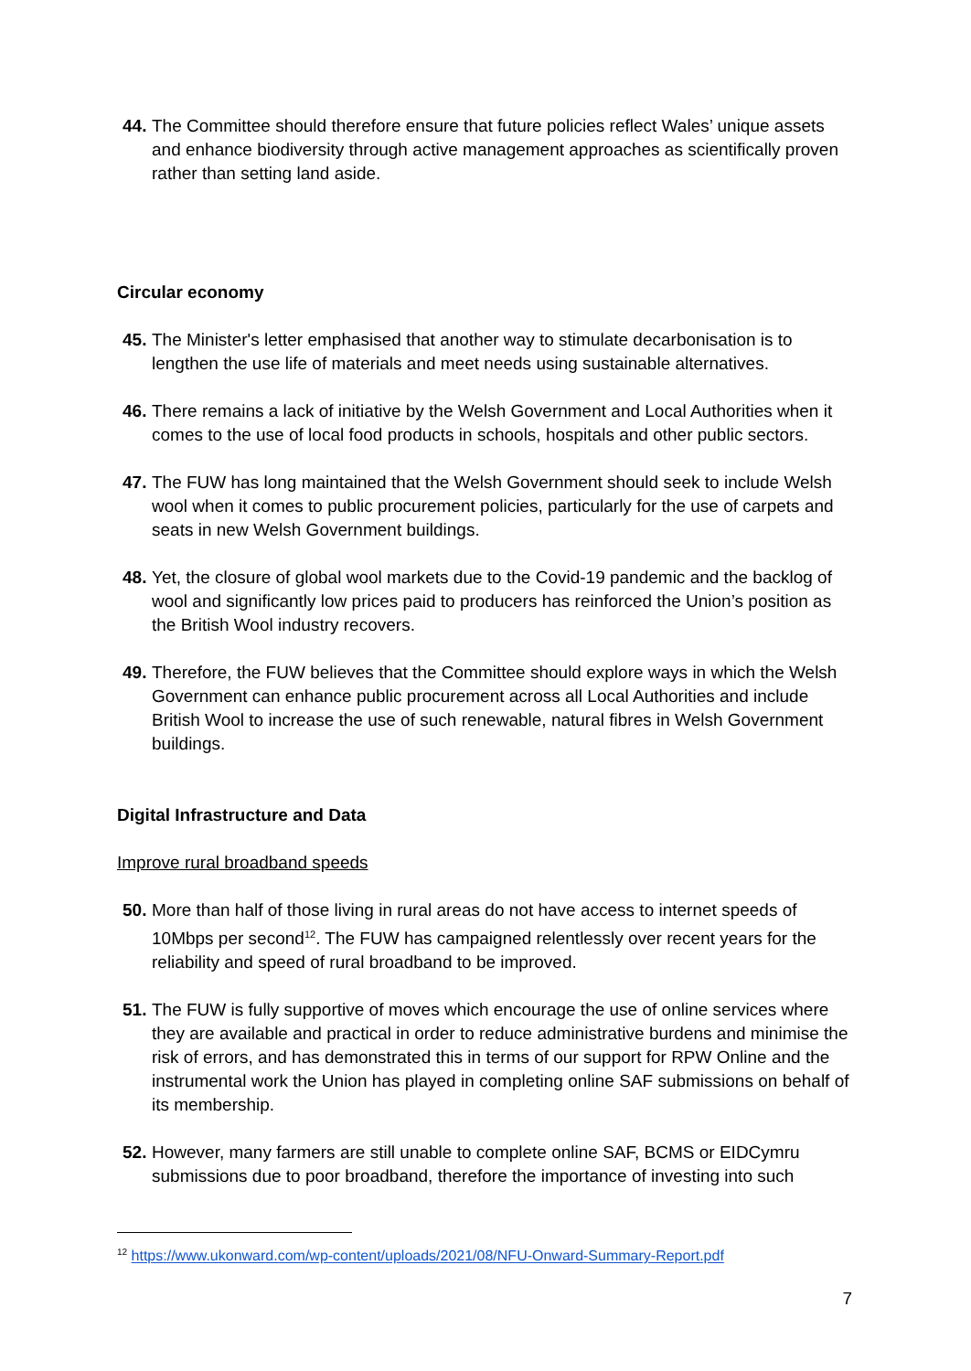44. The Committee should therefore ensure that future policies reflect Wales’ unique assets and enhance biodiversity through active management approaches as scientifically proven rather than setting land aside.
Circular economy
45. The Minister's letter emphasised that another way to stimulate decarbonisation is to lengthen the use life of materials and meet needs using sustainable alternatives.
46. There remains a lack of initiative by the Welsh Government and Local Authorities when it comes to the use of local food products in schools, hospitals and other public sectors.
47. The FUW has long maintained that the Welsh Government should seek to include Welsh wool when it comes to public procurement policies, particularly for the use of carpets and seats in new Welsh Government buildings.
48. Yet, the closure of global wool markets due to the Covid-19 pandemic and the backlog of wool and significantly low prices paid to producers has reinforced the Union’s position as the British Wool industry recovers.
49. Therefore, the FUW believes that the Committee should explore ways in which the Welsh Government can enhance public procurement across all Local Authorities and include British Wool to increase the use of such renewable, natural fibres in Welsh Government buildings.
Digital Infrastructure and Data
Improve rural broadband speeds
50. More than half of those living in rural areas do not have access to internet speeds of 10Mbps per second<sup>12</sup>. The FUW has campaigned relentlessly over recent years for the reliability and speed of rural broadband to be improved.
51. The FUW is fully supportive of moves which encourage the use of online services where they are available and practical in order to reduce administrative burdens and minimise the risk of errors, and has demonstrated this in terms of our support for RPW Online and the instrumental work the Union has played in completing online SAF submissions on behalf of its membership.
52. However, many farmers are still unable to complete online SAF, BCMS or EIDCymru submissions due to poor broadband, therefore the importance of investing into such
<sup>12</sup> https://www.ukonward.com/wp-content/uploads/2021/08/NFU-Onward-Summary-Report.pdf
7